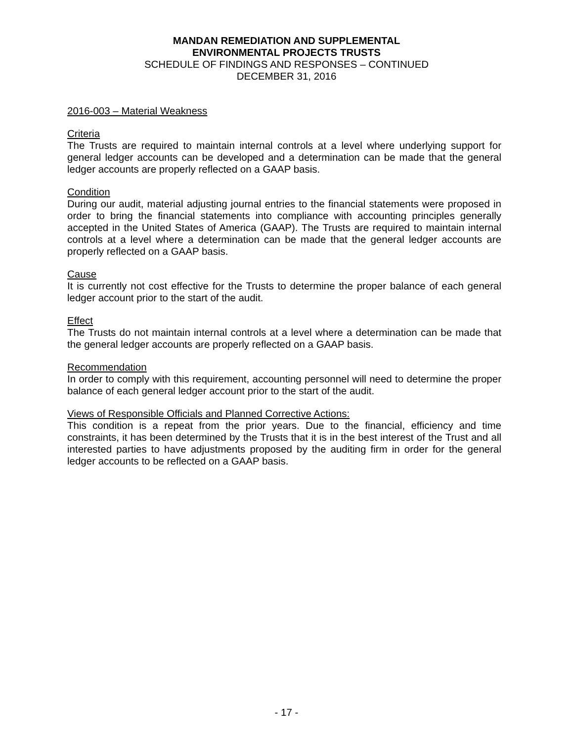MANDAN REMEDIATION AND SUPPLEMENTAL
ENVIRONMENTAL PROJECTS TRUSTS
SCHEDULE OF FINDINGS AND RESPONSES – CONTINUED
DECEMBER 31, 2016
2016-003 – Material Weakness
Criteria
The Trusts are required to maintain internal controls at a level where underlying support for general ledger accounts can be developed and a determination can be made that the general ledger accounts are properly reflected on a GAAP basis.
Condition
During our audit, material adjusting journal entries to the financial statements were proposed in order to bring the financial statements into compliance with accounting principles generally accepted in the United States of America (GAAP). The Trusts are required to maintain internal controls at a level where a determination can be made that the general ledger accounts are properly reflected on a GAAP basis.
Cause
It is currently not cost effective for the Trusts to determine the proper balance of each general ledger account prior to the start of the audit.
Effect
The Trusts do not maintain internal controls at a level where a determination can be made that the general ledger accounts are properly reflected on a GAAP basis.
Recommendation
In order to comply with this requirement, accounting personnel will need to determine the proper balance of each general ledger account prior to the start of the audit.
Views of Responsible Officials and Planned Corrective Actions:
This condition is a repeat from the prior years. Due to the financial, efficiency and time constraints, it has been determined by the Trusts that it is in the best interest of the Trust and all interested parties to have adjustments proposed by the auditing firm in order for the general ledger accounts to be reflected on a GAAP basis.
- 17 -